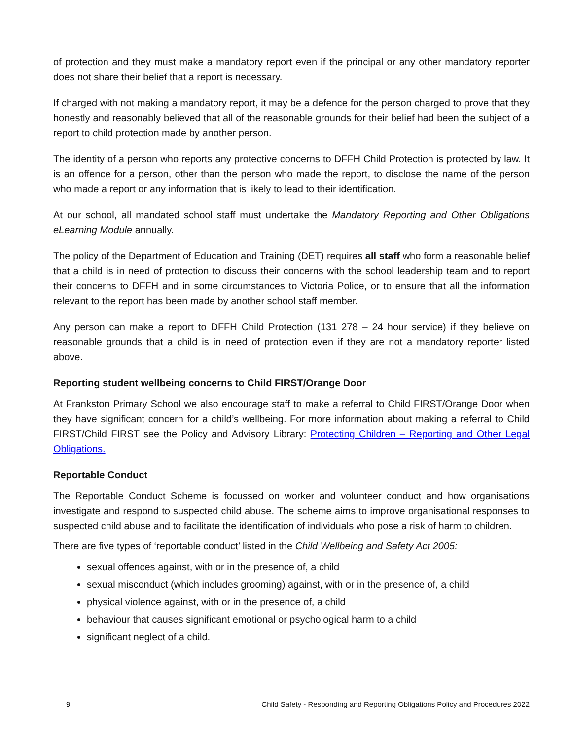of protection and they must make a mandatory report even if the principal or any other mandatory reporter does not share their belief that a report is necessary.
If charged with not making a mandatory report, it may be a defence for the person charged to prove that they honestly and reasonably believed that all of the reasonable grounds for their belief had been the subject of a report to child protection made by another person.
The identity of a person who reports any protective concerns to DFFH Child Protection is protected by law. It is an offence for a person, other than the person who made the report, to disclose the name of the person who made a report or any information that is likely to lead to their identification.
At our school, all mandated school staff must undertake the Mandatory Reporting and Other Obligations eLearning Module annually.
The policy of the Department of Education and Training (DET) requires all staff who form a reasonable belief that a child is in need of protection to discuss their concerns with the school leadership team and to report their concerns to DFFH and in some circumstances to Victoria Police, or to ensure that all the information relevant to the report has been made by another school staff member.
Any person can make a report to DFFH Child Protection (131 278 – 24 hour service) if they believe on reasonable grounds that a child is in need of protection even if they are not a mandatory reporter listed above.
Reporting student wellbeing concerns to Child FIRST/Orange Door
At Frankston Primary School we also encourage staff to make a referral to Child FIRST/Orange Door when they have significant concern for a child’s wellbeing. For more information about making a referral to Child FIRST/Child FIRST see the Policy and Advisory Library: Protecting Children – Reporting and Other Legal Obligations.
Reportable Conduct
The Reportable Conduct Scheme is focussed on worker and volunteer conduct and how organisations investigate and respond to suspected child abuse. The scheme aims to improve organisational responses to suspected child abuse and to facilitate the identification of individuals who pose a risk of harm to children.
There are five types of ‘reportable conduct’ listed in the Child Wellbeing and Safety Act 2005:
sexual offences against, with or in the presence of, a child
sexual misconduct (which includes grooming) against, with or in the presence of, a child
physical violence against, with or in the presence of, a child
behaviour that causes significant emotional or psychological harm to a child
significant neglect of a child.
9 Child Safety - Responding and Reporting Obligations Policy and Procedures 2022